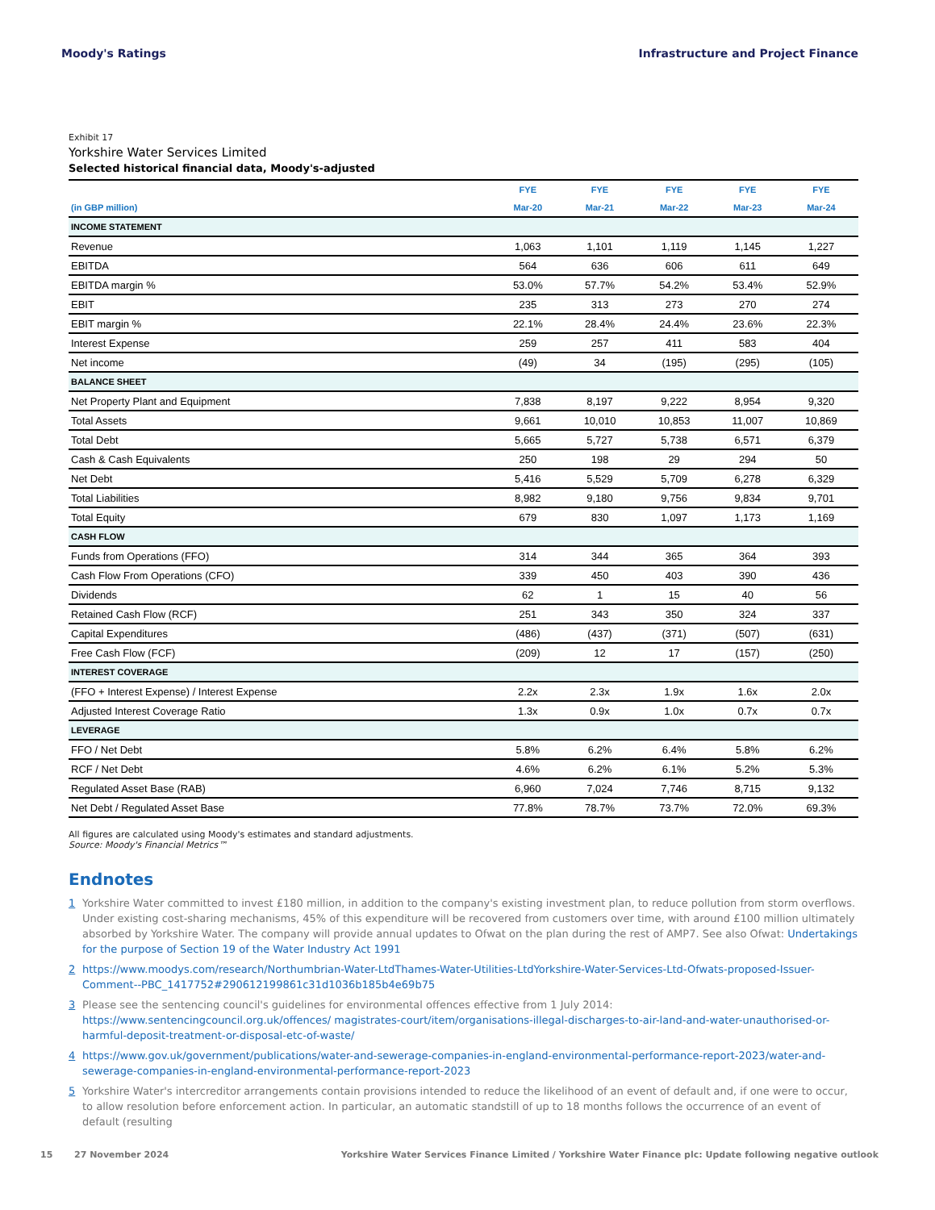Moody's Ratings Infrastructure and Project Finance
Exhibit 17
Yorkshire Water Services Limited
Selected historical financial data, Moody's-adjusted
| | FYE | FYE | FYE | FYE | FYE |
| --- | --- | --- | --- | --- | --- |
| (in GBP million) | Mar-20 | Mar-21 | Mar-22 | Mar-23 | Mar-24 |
| INCOME STATEMENT | | | | | |
| Revenue | 1,063 | 1,101 | 1,119 | 1,145 | 1,227 |
| EBITDA | 564 | 636 | 606 | 611 | 649 |
| EBITDA margin % | 53.0% | 57.7% | 54.2% | 53.4% | 52.9% |
| EBIT | 235 | 313 | 273 | 270 | 274 |
| EBIT margin % | 22.1% | 28.4% | 24.4% | 23.6% | 22.3% |
| Interest Expense | 259 | 257 | 411 | 583 | 404 |
| Net income | (49) | 34 | (195) | (295) | (105) |
| BALANCE SHEET | | | | | |
| Net Property Plant and Equipment | 7,838 | 8,197 | 9,222 | 8,954 | 9,320 |
| Total Assets | 9,661 | 10,010 | 10,853 | 11,007 | 10,869 |
| Total Debt | 5,665 | 5,727 | 5,738 | 6,571 | 6,379 |
| Cash & Cash Equivalents | 250 | 198 | 29 | 294 | 50 |
| Net Debt | 5,416 | 5,529 | 5,709 | 6,278 | 6,329 |
| Total Liabilities | 8,982 | 9,180 | 9,756 | 9,834 | 9,701 |
| Total Equity | 679 | 830 | 1,097 | 1,173 | 1,169 |
| CASH FLOW | | | | | |
| Funds from Operations (FFO) | 314 | 344 | 365 | 364 | 393 |
| Cash Flow From Operations (CFO) | 339 | 450 | 403 | 390 | 436 |
| Dividends | 62 | 1 | 15 | 40 | 56 |
| Retained Cash Flow (RCF) | 251 | 343 | 350 | 324 | 337 |
| Capital Expenditures | (486) | (437) | (371) | (507) | (631) |
| Free Cash Flow (FCF) | (209) | 12 | 17 | (157) | (250) |
| INTEREST COVERAGE | | | | | |
| (FFO + Interest Expense) / Interest Expense | 2.2x | 2.3x | 1.9x | 1.6x | 2.0x |
| Adjusted Interest Coverage Ratio | 1.3x | 0.9x | 1.0x | 0.7x | 0.7x |
| LEVERAGE | | | | | |
| FFO / Net Debt | 5.8% | 6.2% | 6.4% | 5.8% | 6.2% |
| RCF / Net Debt | 4.6% | 6.2% | 6.1% | 5.2% | 5.3% |
| Regulated Asset Base (RAB) | 6,960 | 7,024 | 7,746 | 8,715 | 9,132 |
| Net Debt / Regulated Asset Base | 77.8% | 78.7% | 73.7% | 72.0% | 69.3% |
All figures are calculated using Moody's estimates and standard adjustments.
Source: Moody's Financial Metrics™
Endnotes
1 Yorkshire Water committed to invest £180 million, in addition to the company's existing investment plan, to reduce pollution from storm overflows. Under existing cost-sharing mechanisms, 45% of this expenditure will be recovered from customers over time, with around £100 million ultimately absorbed by Yorkshire Water. The company will provide annual updates to Ofwat on the plan during the rest of AMP7. See also Ofwat: Undertakings for the purpose of Section 19 of the Water Industry Act 1991
2 https://www.moodys.com/research/Northumbrian-Water-LtdThames-Water-Utilities-LtdYorkshire-Water-Services-Ltd-Ofwats-proposed-Issuer-Comment--PBC_1417752#290612199861c31d1036b185b4e69b75
3 Please see the sentencing council's guidelines for environmental offences effective from 1 July 2014: https://www.sentencingcouncil.org.uk/offences/ magistrates-court/item/organisations-illegal-discharges-to-air-land-and-water-unauthorised-or-harmful-deposit-treatment-or-disposal-etc-of-waste/
4 https://www.gov.uk/government/publications/water-and-sewerage-companies-in-england-environmental-performance-report-2023/water-and-sewerage-companies-in-england-environmental-performance-report-2023
5 Yorkshire Water's intercreditor arrangements contain provisions intended to reduce the likelihood of an event of default and, if one were to occur, to allow resolution before enforcement action. In particular, an automatic standstill of up to 18 months follows the occurrence of an event of default (resulting
15 27 November 2024 Yorkshire Water Services Finance Limited / Yorkshire Water Finance plc: Update following negative outlook